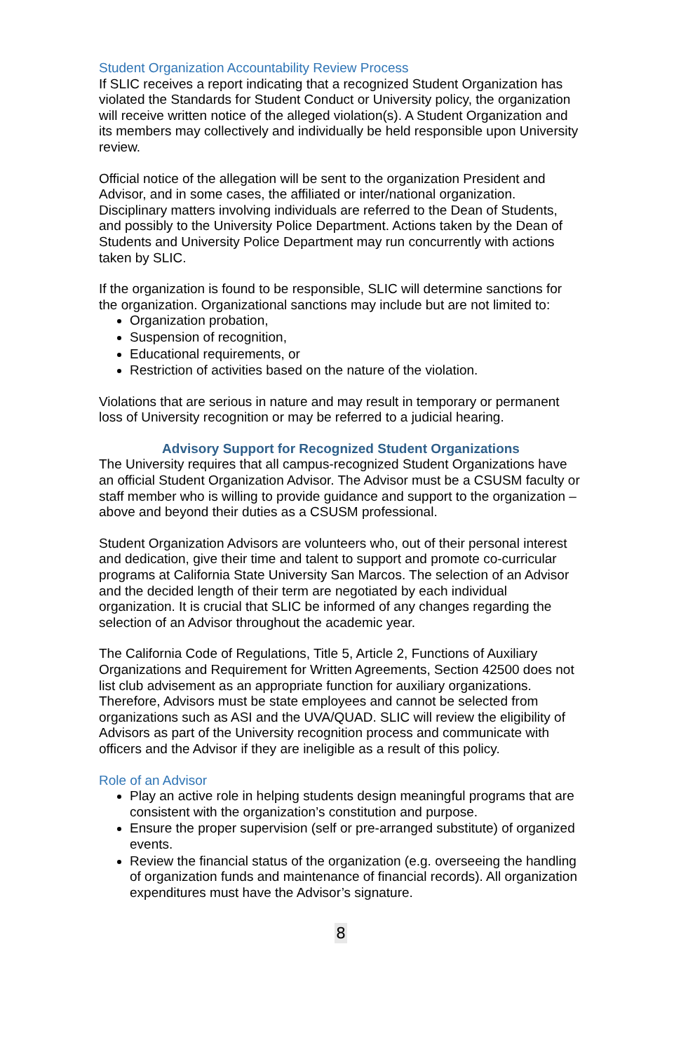Student Organization Accountability Review Process
If SLIC receives a report indicating that a recognized Student Organization has violated the Standards for Student Conduct or University policy, the organization will receive written notice of the alleged violation(s). A Student Organization and its members may collectively and individually be held responsible upon University review.
Official notice of the allegation will be sent to the organization President and Advisor, and in some cases, the affiliated or inter/national organization. Disciplinary matters involving individuals are referred to the Dean of Students, and possibly to the University Police Department. Actions taken by the Dean of Students and University Police Department may run concurrently with actions taken by SLIC.
If the organization is found to be responsible, SLIC will determine sanctions for the organization. Organizational sanctions may include but are not limited to:
Organization probation,
Suspension of recognition,
Educational requirements, or
Restriction of activities based on the nature of the violation.
Violations that are serious in nature and may result in temporary or permanent loss of University recognition or may be referred to a judicial hearing.
Advisory Support for Recognized Student Organizations
The University requires that all campus-recognized Student Organizations have an official Student Organization Advisor. The Advisor must be a CSUSM faculty or staff member who is willing to provide guidance and support to the organization – above and beyond their duties as a CSUSM professional.
Student Organization Advisors are volunteers who, out of their personal interest and dedication, give their time and talent to support and promote co-curricular programs at California State University San Marcos. The selection of an Advisor and the decided length of their term are negotiated by each individual organization. It is crucial that SLIC be informed of any changes regarding the selection of an Advisor throughout the academic year.
The California Code of Regulations, Title 5, Article 2, Functions of Auxiliary Organizations and Requirement for Written Agreements, Section 42500 does not list club advisement as an appropriate function for auxiliary organizations. Therefore, Advisors must be state employees and cannot be selected from organizations such as ASI and the UVA/QUAD. SLIC will review the eligibility of Advisors as part of the University recognition process and communicate with officers and the Advisor if they are ineligible as a result of this policy.
Role of an Advisor
Play an active role in helping students design meaningful programs that are consistent with the organization’s constitution and purpose.
Ensure the proper supervision (self or pre-arranged substitute) of organized events.
Review the financial status of the organization (e.g. overseeing the handling of organization funds and maintenance of financial records). All organization expenditures must have the Advisor’s signature.
8